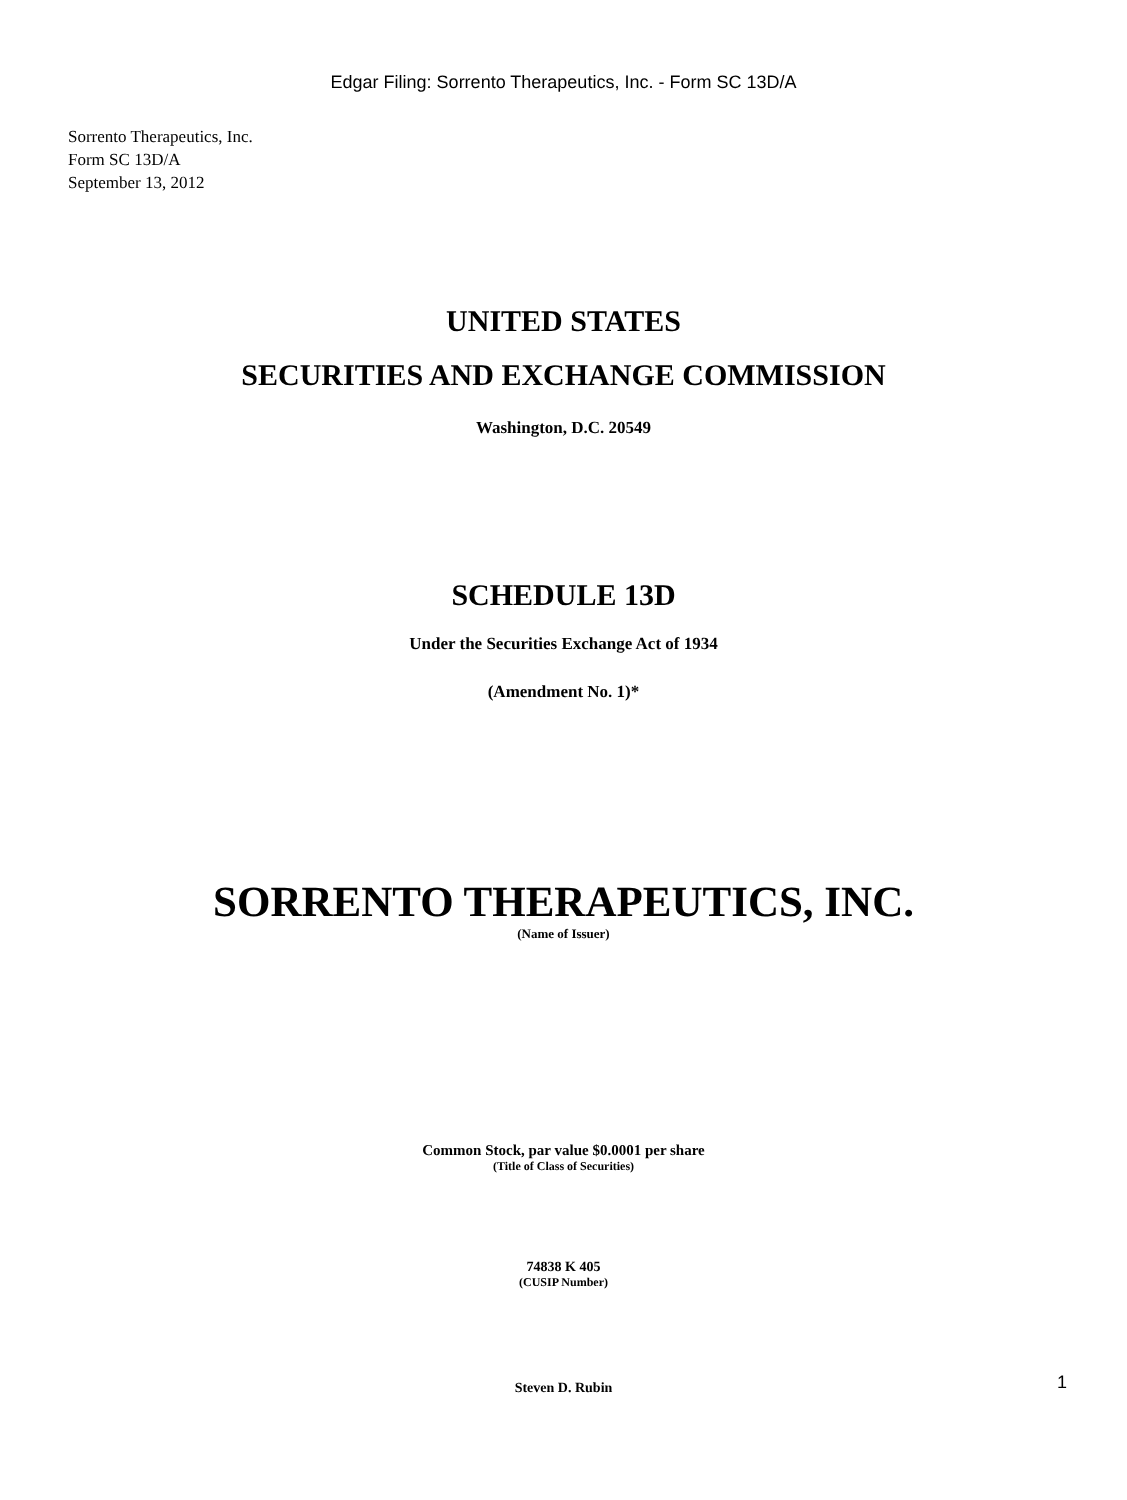Edgar Filing: Sorrento Therapeutics, Inc. - Form SC 13D/A
Sorrento Therapeutics, Inc.
Form SC 13D/A
September 13, 2012
UNITED STATES
SECURITIES AND EXCHANGE COMMISSION
Washington, D.C. 20549
SCHEDULE 13D
Under the Securities Exchange Act of 1934
(Amendment No. 1)*
SORRENTO THERAPEUTICS, INC.
(Name of Issuer)
Common Stock, par value $0.0001 per share
(Title of Class of Securities)
74838 K 405
(CUSIP Number)
Steven D. Rubin
1